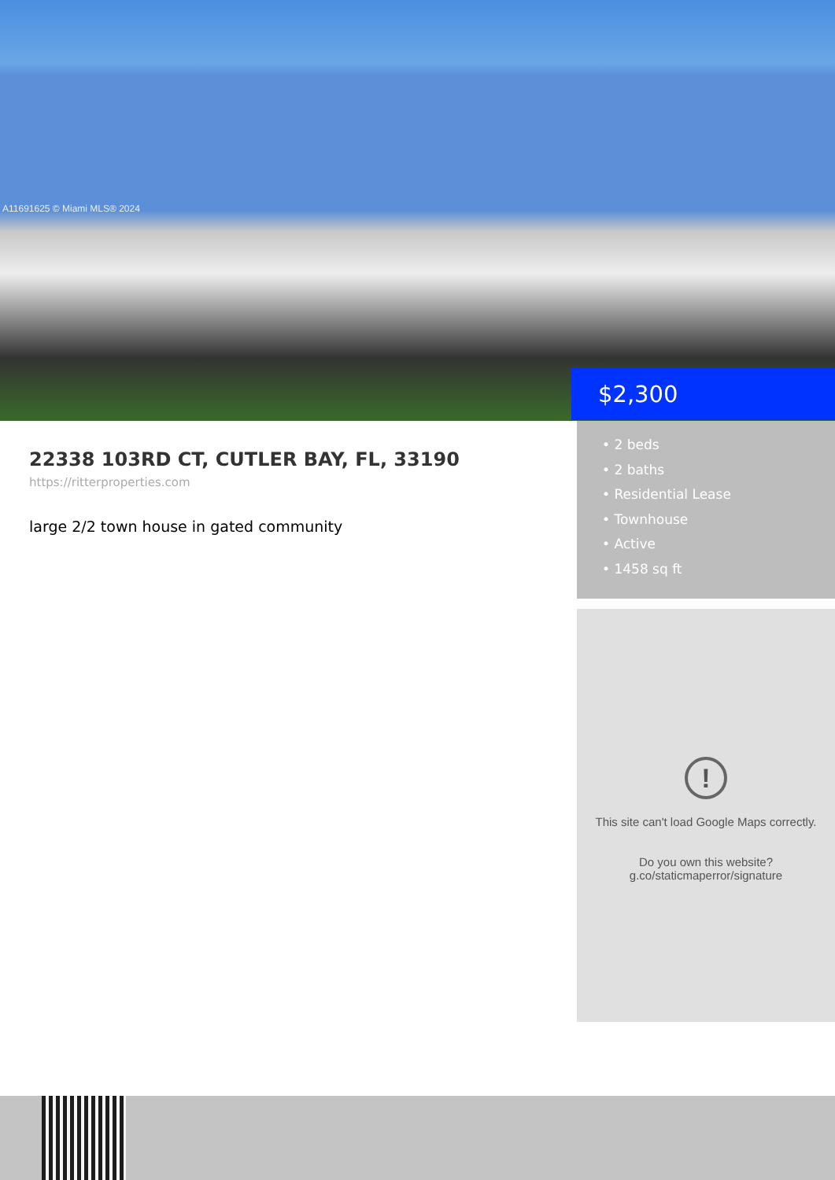A11691625 © Miami MLS® 2024
$2,300
22338 103RD CT, CUTLER BAY, FL, 33190
https://ritterproperties.com
large 2/2 town house in gated community
• 2 beds
• 2 baths
• Residential Lease
• Townhouse
• Active
• 1458 sq ft
!
This site can't load Google Maps correctly.
Do you own this website?
g.co/staticmaperror/signature